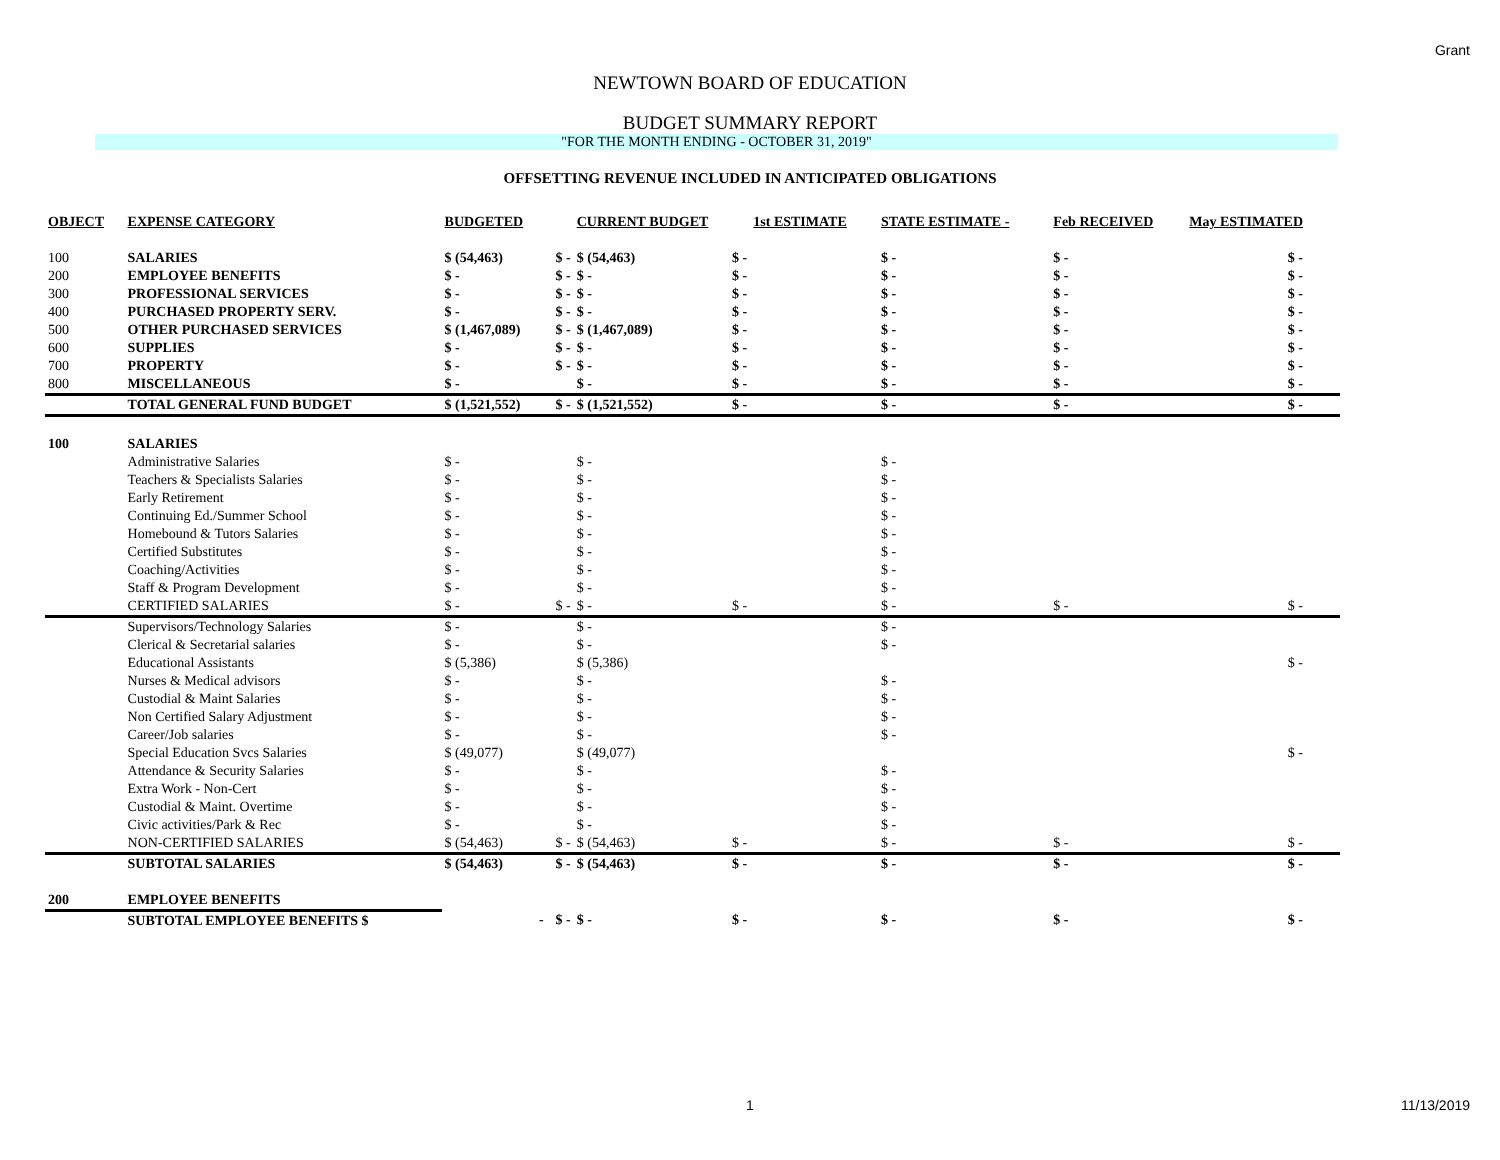Grant
NEWTOWN BOARD OF EDUCATION
BUDGET SUMMARY REPORT
"FOR THE MONTH ENDING - OCTOBER 31, 2019"
OFFSETTING REVENUE INCLUDED IN ANTICIPATED OBLIGATIONS
| OBJECT | EXPENSE CATEGORY | BUDGETED | | CURRENT BUDGET | | 1st ESTIMATE | | STATE ESTIMATE - | | Feb RECEIVED | | May ESTIMATED | |
| --- | --- | --- | --- | --- | --- | --- | --- | --- | --- | --- | --- | --- | --- |
| 100 | SALARIES | $ (54,463) | $ - | $ (54,463) | $ - | | | $ - | | $ - | | $ - | |
| 200 | EMPLOYEE BENEFITS | $ - | $ - | $ - | $ - | | | $ - | | $ - | | $ - | |
| 300 | PROFESSIONAL SERVICES | $ - | $ - | $ - | $ - | | | $ - | | $ - | | $ - | |
| 400 | PURCHASED PROPERTY SERV. | $ - | $ - | $ - | $ - | | | $ - | | $ - | | $ - | |
| 500 | OTHER PURCHASED SERVICES | $ (1,467,089) | $ - | $ (1,467,089) | $ - | | | $ - | | $ - | | $ - | |
| 600 | SUPPLIES | $ - | $ - | $ - | $ - | | | $ - | | $ - | | $ - | |
| 700 | PROPERTY | $ - | $ - | $ - | $ - | | | $ - | | $ - | | $ - | |
| 800 | MISCELLANEOUS | $ - | | $ - | $ - | | | $ - | | $ - | | $ - | |
| | TOTAL GENERAL FUND BUDGET | $ (1,521,552) | $ - | $ (1,521,552) | $ - | | | $ - | | $ - | | $ - | |
| 100 | SALARIES | | | | | | | | | | | | |
| | Administrative Salaries | $ - | | $ - | | | | $ - | | | | | |
| | Teachers & Specialists Salaries | $ - | | $ - | | | | $ - | | | | | |
| | Early Retirement | $ - | | $ - | | | | $ - | | | | | |
| | Continuing Ed./Summer School | $ - | | $ - | | | | $ - | | | | | |
| | Homebound & Tutors Salaries | $ - | | $ - | | | | $ - | | | | | |
| | Certified Substitutes | $ - | | $ - | | | | $ - | | | | | |
| | Coaching/Activities | $ - | | $ - | | | | $ - | | | | | |
| | Staff & Program Development | $ - | | $ - | | | | $ - | | | | | |
| | CERTIFIED SALARIES | $ - | $ - | $ - | $ - | | | $ - | | $ - | | $ - | |
| | Supervisors/Technology Salaries | $ - | | $ - | | | | $ - | | | | | |
| | Clerical & Secretarial salaries | $ - | | $ - | | | | $ - | | | | | |
| | Educational Assistants | $ (5,386) | | $ (5,386) | | | | | | | | $ - | |
| | Nurses & Medical advisors | $ - | | $ - | | | | $ - | | | | | |
| | Custodial & Maint Salaries | $ - | | $ - | | | | $ - | | | | | |
| | Non Certified Salary Adjustment | $ - | | $ - | | | | $ - | | | | | |
| | Career/Job salaries | $ - | | $ - | | | | $ - | | | | | |
| | Special Education Svcs Salaries | $ (49,077) | | $ (49,077) | | | | | | | | $ - | |
| | Attendance & Security Salaries | $ - | | $ - | | | | $ - | | | | | |
| | Extra Work - Non-Cert | $ - | | $ - | | | | $ - | | | | | |
| | Custodial & Maint. Overtime | $ - | | $ - | | | | $ - | | | | | |
| | Civic activities/Park & Rec | $ - | | $ - | | | | $ - | | | | | |
| | NON-CERTIFIED SALARIES | $ (54,463) | $ - | $ (54,463) | $ - | | | $ - | | $ - | | $ - | |
| | SUBTOTAL SALARIES | $ (54,463) | $ - | $ (54,463) | $ - | | | $ - | | $ - | | $ - | |
| 200 | EMPLOYEE BENEFITS | | | | | | | | | | | | |
| | SUBTOTAL EMPLOYEE BENEFITS $ | - | $ - | $ - | $ - | | | $ - | | $ - | | $ - | |
1 11/13/2019